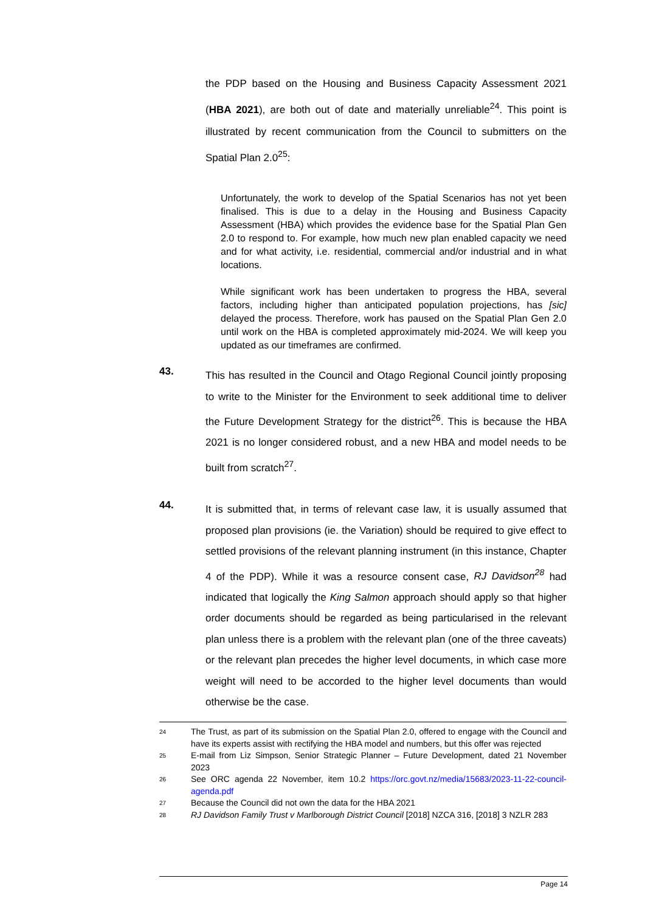the PDP based on the Housing and Business Capacity Assessment 2021 (HBA 2021), are both out of date and materially unreliable<sup>24</sup>. This point is illustrated by recent communication from the Council to submitters on the Spatial Plan 2.0<sup>25</sup>:
Unfortunately, the work to develop of the Spatial Scenarios has not yet been finalised. This is due to a delay in the Housing and Business Capacity Assessment (HBA) which provides the evidence base for the Spatial Plan Gen 2.0 to respond to. For example, how much new plan enabled capacity we need and for what activity, i.e. residential, commercial and/or industrial and in what locations.
While significant work has been undertaken to progress the HBA, several factors, including higher than anticipated population projections, has [sic] delayed the process. Therefore, work has paused on the Spatial Plan Gen 2.0 until work on the HBA is completed approximately mid-2024. We will keep you updated as our timeframes are confirmed.
43.
This has resulted in the Council and Otago Regional Council jointly proposing to write to the Minister for the Environment to seek additional time to deliver the Future Development Strategy for the district<sup>26</sup>. This is because the HBA 2021 is no longer considered robust, and a new HBA and model needs to be built from scratch<sup>27</sup>.
44.
It is submitted that, in terms of relevant case law, it is usually assumed that proposed plan provisions (ie. the Variation) should be required to give effect to settled provisions of the relevant planning instrument (in this instance, Chapter 4 of the PDP). While it was a resource consent case, RJ Davidson<sup>28</sup> had indicated that logically the King Salmon approach should apply so that higher order documents should be regarded as being particularised in the relevant plan unless there is a problem with the relevant plan (one of the three caveats) or the relevant plan precedes the higher level documents, in which case more weight will need to be accorded to the higher level documents than would otherwise be the case.
24 The Trust, as part of its submission on the Spatial Plan 2.0, offered to engage with the Council and have its experts assist with rectifying the HBA model and numbers, but this offer was rejected
25 E-mail from Liz Simpson, Senior Strategic Planner – Future Development, dated 21 November 2023
26 See ORC agenda 22 November, item 10.2 https://orc.govt.nz/media/15683/2023-11-22-council-agenda.pdf
27 Because the Council did not own the data for the HBA 2021
28 RJ Davidson Family Trust v Marlborough District Council [2018] NZCA 316, [2018] 3 NZLR 283
Page 14